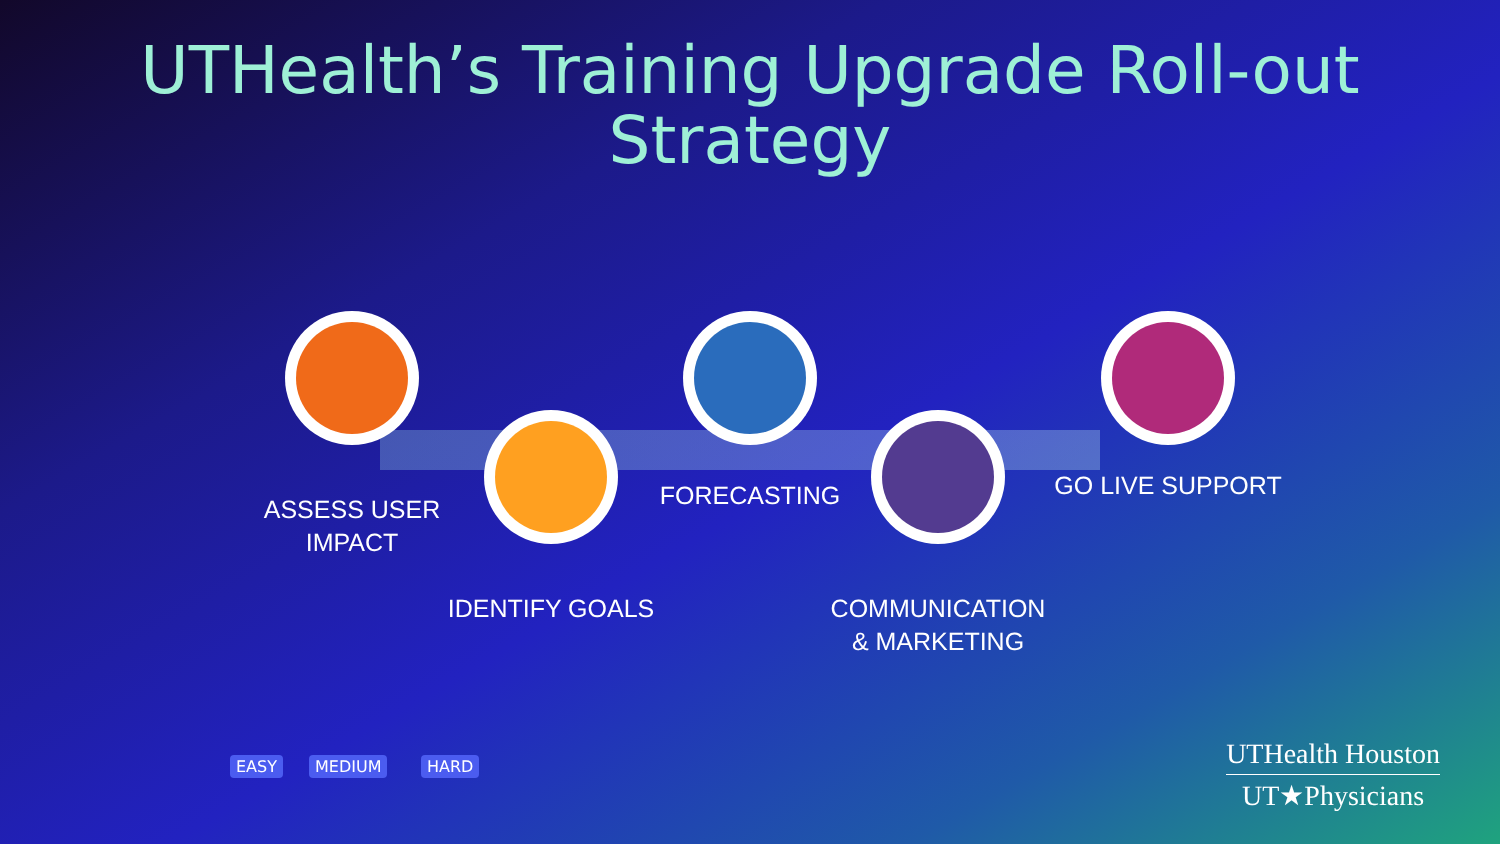UTHealth’s Training Upgrade Roll-out
Strategy
ASSESS USER
IMPACT
IDENTIFY GOALS
FORECASTING
COMMUNICATION
& MARKETING
GO LIVE SUPPORT
EASY MEDIUM HARD
UTHealth Houston
UT★Physicians